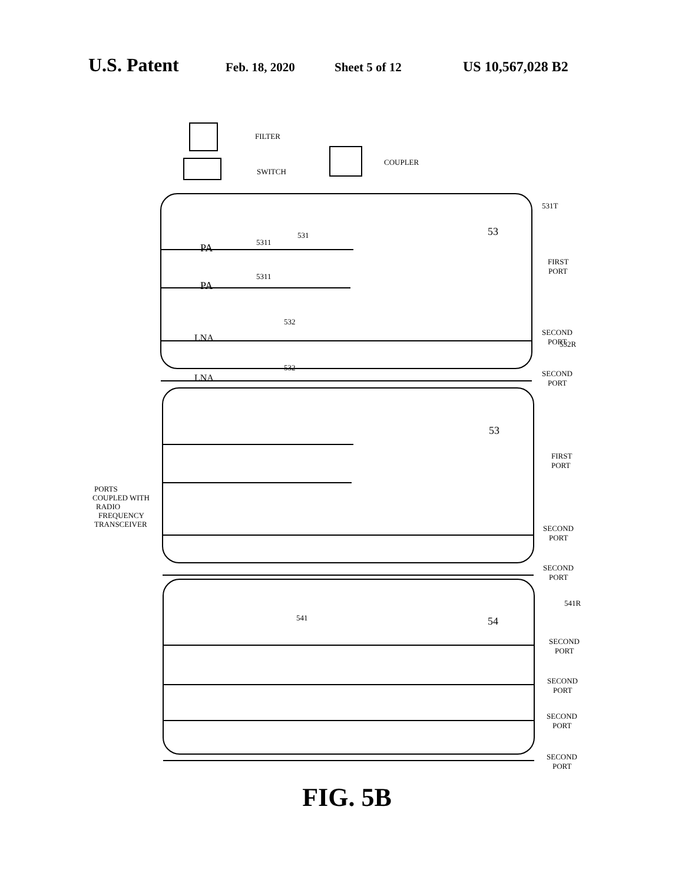U.S. Patent Feb. 18, 2020 Sheet 5 of 12 US 10,567,028 B2
FILTER
SWITCH
COUPLER
531T
53
FIRST
PORT
532R
SECOND
PORT
SECOND
PORT
5311
531
5311
532
532
PA
PA
LNA
LNA
53
FIRST
PORT
PORTS
COUPLED WITH
RADIO
FREQUENCY
TRANSCEIVER
SECOND
PORT
SECOND
PORT
541R
54
541
SECOND
PORT
SECOND
PORT
SECOND
PORT
SECOND
PORT
FIG. 5B